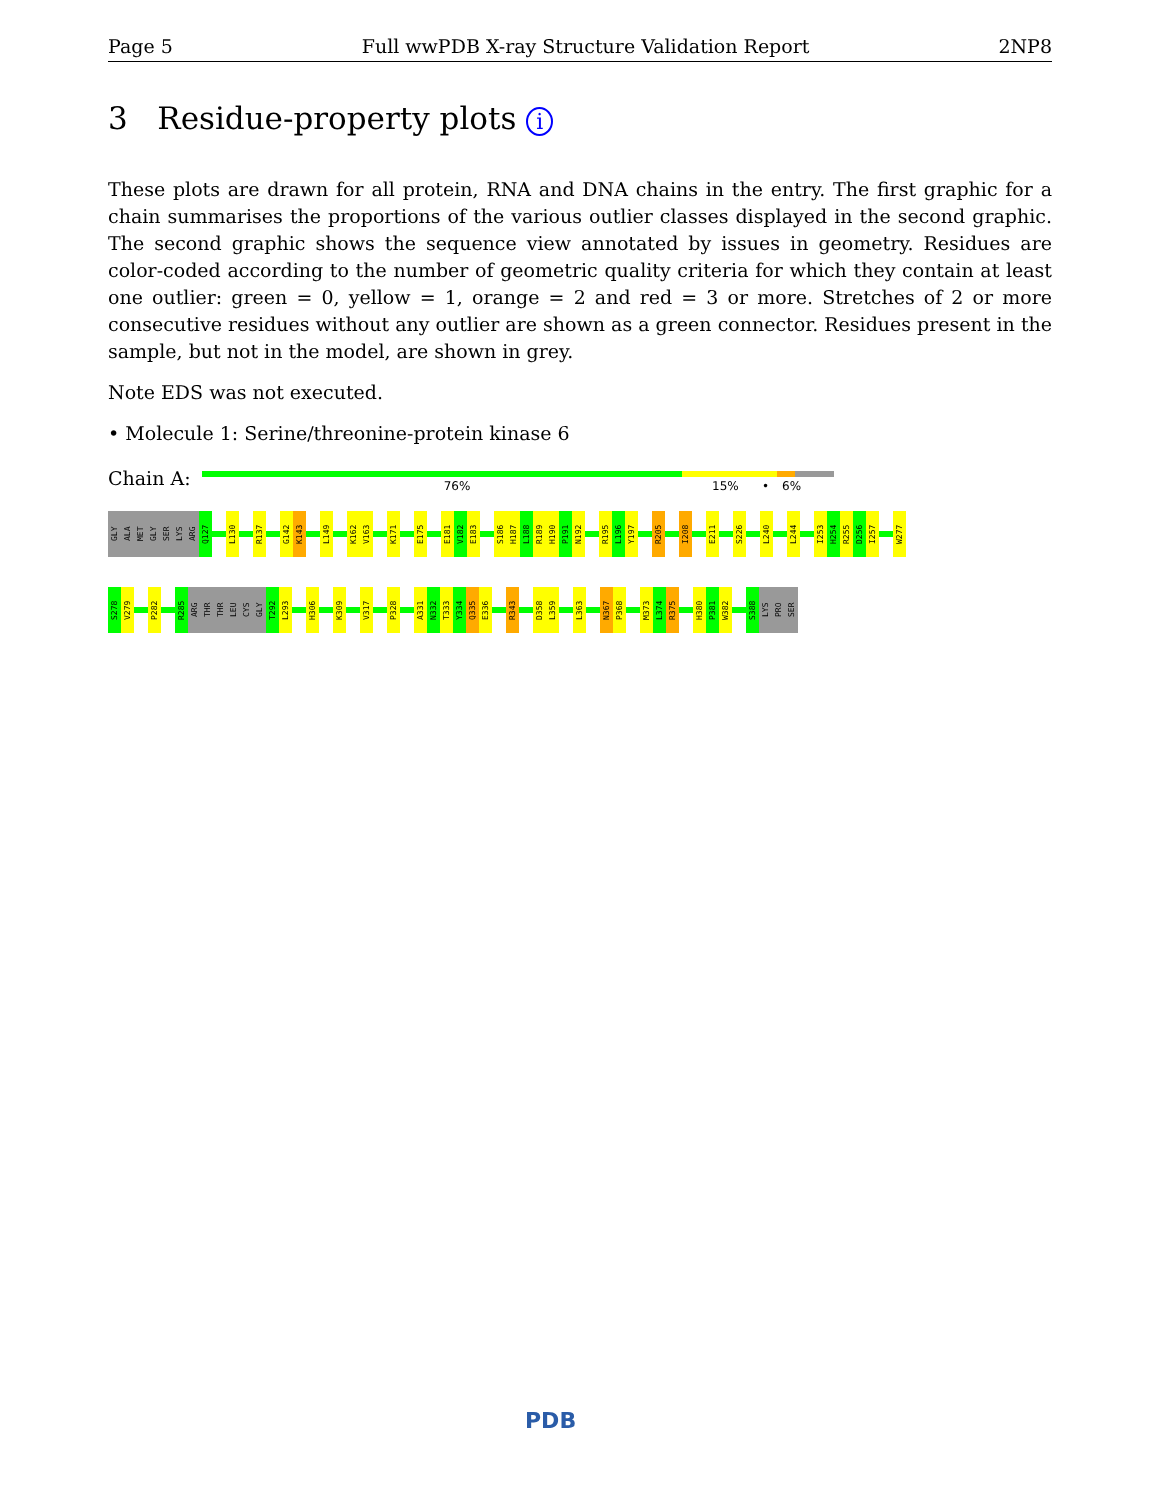Page 5 Full wwPDB X-ray Structure Validation Report 2NP8
3 Residue-property plots i
These plots are drawn for all protein, RNA and DNA chains in the entry. The first graphic for a chain summarises the proportions of the various outlier classes displayed in the second graphic. The second graphic shows the sequence view annotated by issues in geometry. Residues are color-coded according to the number of geometric quality criteria for which they contain at least one outlier: green = 0, yellow = 1, orange = 2 and red = 3 or more. Stretches of 2 or more consecutive residues without any outlier are shown as a green connector. Residues present in the sample, but not in the model, are shown in grey.
Note EDS was not executed.
• Molecule 1: Serine/threonine-protein kinase 6
Chain A:
76% 15% • 6%
GLY
ALA
MET
GLY
SER
LYS
ARG
Q127
L130
R137
G142
K143
L149
K162
V163
K171
E175
E181
V182
E183
S186
H187
L188
R189
H190
P191
N192
R195
L196
Y197
R205
I208
E211
S226
L240
L244
I253
H254
R255
D256
I257
W277
S278
V279
P282
R285
ARG
THR
THR
LEU
CYS
GLY
T292
L293
H306
K309
V317
P328
A331
N332
T333
Y334
Q335
E336
R343
D358
L359
L363
N367
P368
M373
L374
R375
H380
P381
W382
S388
LYS
PRO
SER
PDB